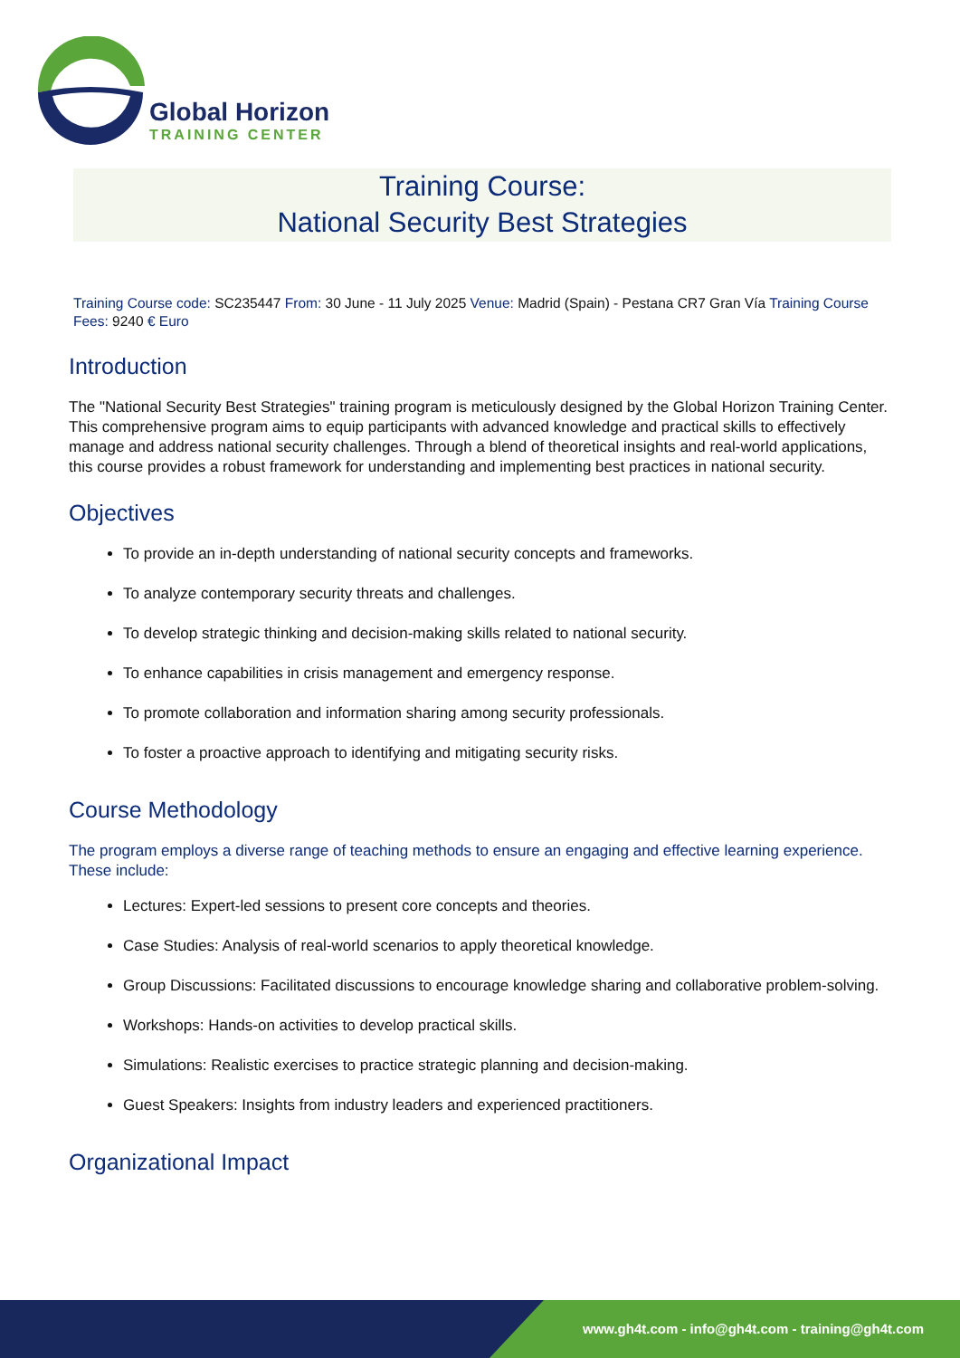Global Horizon
TRAINING CENTER
Training Course:
National Security Best Strategies
Training Course code: SC235447 From: 30 June - 11 July 2025 Venue: Madrid (Spain) - Pestana CR7 Gran Vía Training Course Fees: 9240 € Euro
Introduction
The "National Security Best Strategies" training program is meticulously designed by the Global Horizon Training Center. This comprehensive program aims to equip participants with advanced knowledge and practical skills to effectively manage and address national security challenges. Through a blend of theoretical insights and real-world applications, this course provides a robust framework for understanding and implementing best practices in national security.
Objectives
To provide an in-depth understanding of national security concepts and frameworks.
To analyze contemporary security threats and challenges.
To develop strategic thinking and decision-making skills related to national security.
To enhance capabilities in crisis management and emergency response.
To promote collaboration and information sharing among security professionals.
To foster a proactive approach to identifying and mitigating security risks.
Course Methodology
The program employs a diverse range of teaching methods to ensure an engaging and effective learning experience. These include:
Lectures: Expert-led sessions to present core concepts and theories.
Case Studies: Analysis of real-world scenarios to apply theoretical knowledge.
Group Discussions: Facilitated discussions to encourage knowledge sharing and collaborative problem-solving.
Workshops: Hands-on activities to develop practical skills.
Simulations: Realistic exercises to practice strategic planning and decision-making.
Guest Speakers: Insights from industry leaders and experienced practitioners.
Organizational Impact
www.gh4t.com - info@gh4t.com - training@gh4t.com